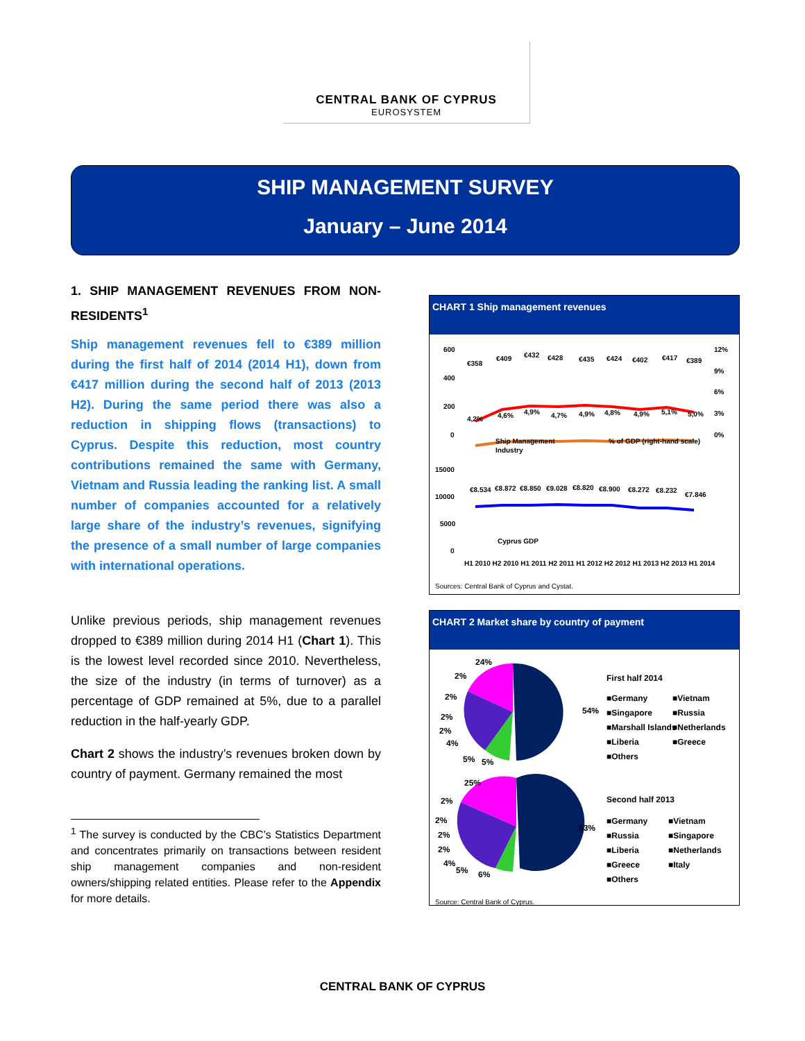CENTRAL BANK OF CYPRUS
EUROSYSTEM
SHIP MANAGEMENT SURVEY
January – June 2014
1. SHIP MANAGEMENT REVENUES FROM NON-RESIDENTS<sup>1</sup>
Ship management revenues fell to €389 million during the first half of 2014 (2014 H1), down from €417 million during the second half of 2013 (2013 H2). During the same period there was also a reduction in shipping flows (transactions) to Cyprus. Despite this reduction, most country contributions remained the same with Germany, Vietnam and Russia leading the ranking list. A small number of companies accounted for a relatively large share of the industry’s revenues, signifying the presence of a small number of large companies with international operations.
Unlike previous periods, ship management revenues dropped to €389 million during 2014 H1 (Chart 1). This is the lowest level recorded since 2010. Nevertheless, the size of the industry (in terms of turnover) as a percentage of GDP remained at 5%, due to a parallel reduction in the half-yearly GDP.
Chart 2 shows the industry’s revenues broken down by country of payment. Germany remained the most
<sup>1</sup> The survey is conducted by the CBC’s Statistics Department and concentrates primarily on transactions between resident ship management companies and non-resident owners/shipping related entities. Please refer to the Appendix for more details.
CHART 1 Ship management revenues
600
400
200
0
12%
9%
6%
3%
0%
€358
€409
€432
€428
€435
€424
€402
€417
€389
4,2%
4,6%
4,9%
4,7%
4,9%
4,8%
4,9%
5,1%
5,0%
Ship Management
Industry
% of GDP (right-hand scale)
15000
10000
5000
0
€8.534
€8.872
€8.850
€9.028
€8.820
€8.900
€8.272
€8.232
€7.846
Cyprus GDP
H1 2010 H2 2010 H1 2011 H2 2011 H1 2012 H2 2012 H1 2013 H2 2013 H1 2014
Sources: Central Bank of Cyprus and Cystat.
CHART 2 Market share by country of payment
24%
2%
2%
2%
2%
4%
5%
5%
54%
First half 2014
■Germany
■Vietnam
■Singapore
■Russia
■Marshall Islands
■Netherlands
■Liberia
■Greece
■Others
25%
2%
2%
2%
2%
4%
5%
6%
53%
Second half 2013
■Germany
■Vietnam
■Russia
■Singapore
■Liberia
■Netherlands
■Greece
■Italy
■Others
Source: Central Bank of Cyprus.
CENTRAL BANK OF CYPRUS